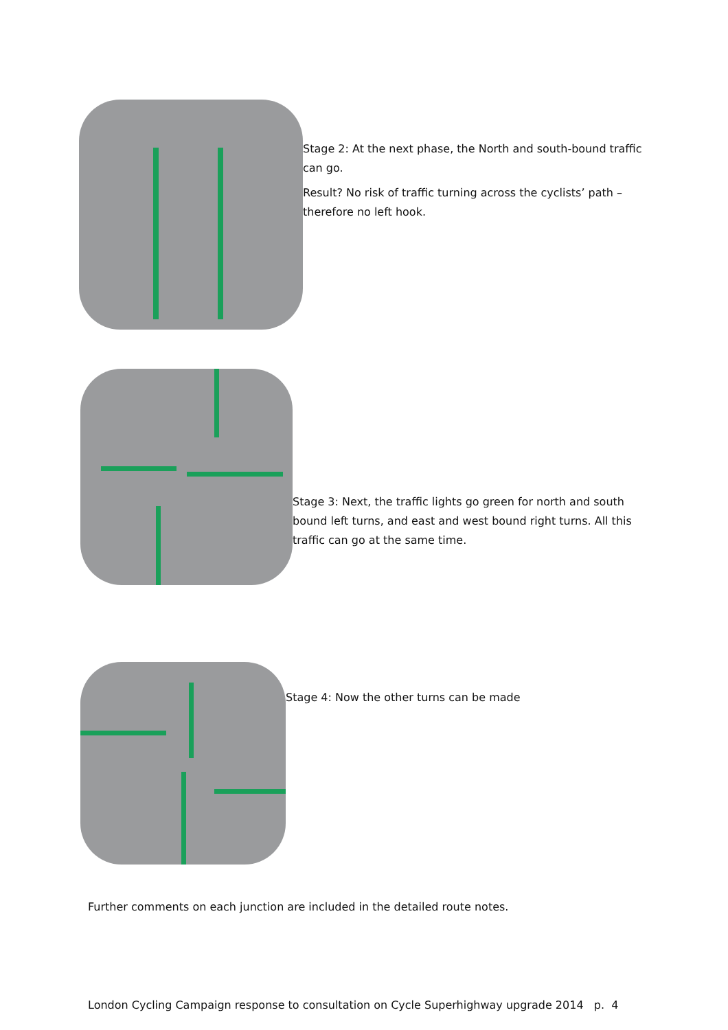Stage 2: At the next phase, the North and south-bound traffic can go.
Result? No risk of traffic turning across the cyclists’ path – therefore no left hook.
Stage 3: Next, the traffic lights go green for north and south bound left turns, and east and west bound right turns. All this traffic can go at the same time.
Stage 4: Now the other turns can be made
Further comments on each junction are included in the detailed route notes.
London Cycling Campaign response to consultation on Cycle Superhighway upgrade 2014 p. 4